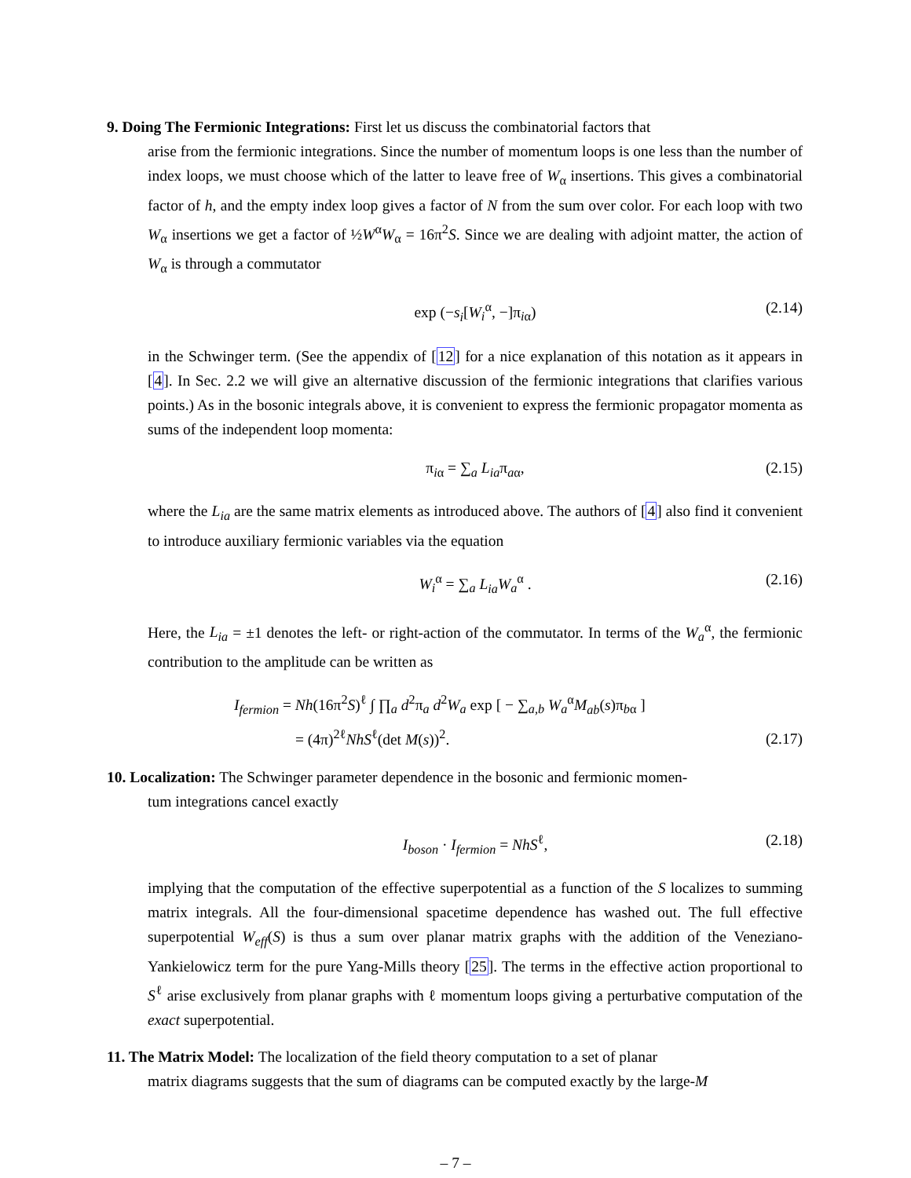9. Doing The Fermionic Integrations: First let us discuss the combinatorial factors that
arise from the fermionic integrations. Since the number of momentum loops is one less than the number of index loops, we must choose which of the latter to leave free of W<sub>α</sub> insertions. This gives a combinatorial factor of h, and the empty index loop gives a factor of N from the sum over color. For each loop with two W<sub>α</sub> insertions we get a factor of ½W<sup>α</sup>W<sub>α</sub> = 16π<sup>2</sup>S. Since we are dealing with adjoint matter, the action of W<sub>α</sub> is through a commutator
exp (−s<sub>i</sub>[W<sub>i</sub><sup>α</sup>, −]π<sub>iα</sub>) (2.14)
in the Schwinger term. (See the appendix of [12] for a nice explanation of this notation as it appears in [4]. In Sec. 2.2 we will give an alternative discussion of the fermionic integrations that clarifies various points.) As in the bosonic integrals above, it is convenient to express the fermionic propagator momenta as sums of the independent loop momenta:
π<sub>iα</sub> = ∑<sub>a</sub> L<sub>ia</sub>π<sub>aα</sub>, (2.15)
where the L<sub>ia</sub> are the same matrix elements as introduced above. The authors of [4] also find it convenient to introduce auxiliary fermionic variables via the equation
W<sub>i</sub><sup>α</sup> = ∑<sub>a</sub> L<sub>ia</sub> W<sub>a</sub><sup>α</sup> . (2.16)
Here, the L<sub>ia</sub> = ±1 denotes the left- or right-action of the commutator. In terms of the W<sub>a</sub><sup>α</sup>, the fermionic contribution to the amplitude can be written as
I<sub>fermion</sub> = Nh(16π<sup>2</sup>S)<sup>ℓ</sup> ∫ ∏<sub>a</sub> d<sup>2</sup>π<sub>a</sub> d<sup>2</sup>W<sub>a</sub> exp [ − ∑<sub>a,b</sub> W<sub>a</sub><sup>α</sup>M<sub>ab</sub>(s)π<sub>bα</sub> ]
= (4π)<sup>2ℓ</sup>NhS<sup>ℓ</sup>(det M(s))<sup>2</sup>.
(2.17)
10. Localization: The Schwinger parameter dependence in the bosonic and fermionic momen-
tum integrations cancel exactly
I<sub>boson</sub> · I<sub>fermion</sub> = NhS<sup>ℓ</sup>, (2.18)
implying that the computation of the effective superpotential as a function of the S localizes to summing matrix integrals. All the four-dimensional spacetime dependence has washed out. The full effective superpotential W<sub>eff</sub>(S) is thus a sum over planar matrix graphs with the addition of the Veneziano-Yankielowicz term for the pure Yang-Mills theory [25]. The terms in the effective action proportional to S<sup>ℓ</sup> arise exclusively from planar graphs with ℓ momentum loops giving a perturbative computation of the exact superpotential.
11. The Matrix Model: The localization of the field theory computation to a set of planar
matrix diagrams suggests that the sum of diagrams can be computed exactly by the large-M
– 7 –